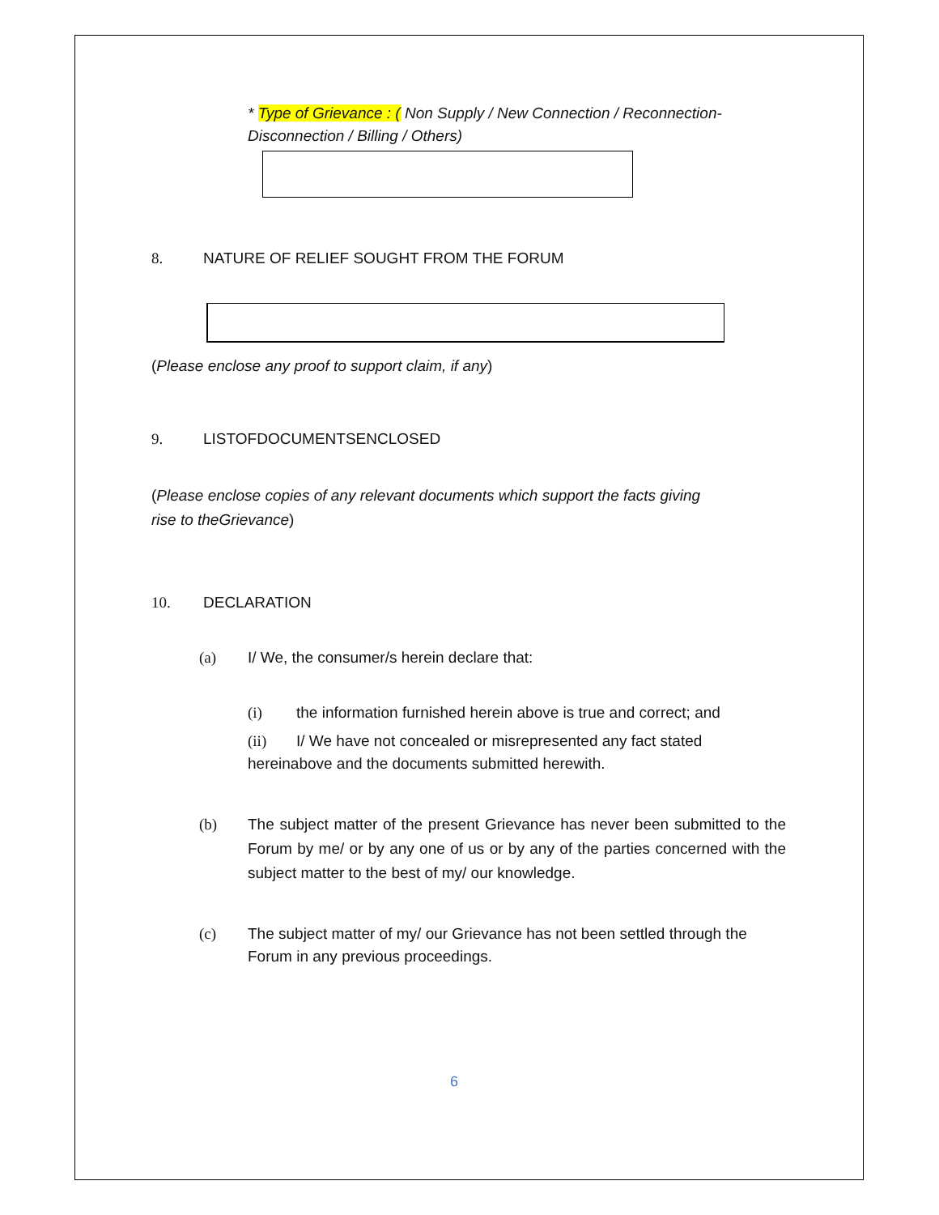* Type of Grievance : ( Non Supply / New Connection / Reconnection-Disconnection / Billing / Others)
8. NATURE OF RELIEF SOUGHT FROM THE FORUM
(Please enclose any proof to support claim, if any)
9. LISTOFDOCUMENTSENCLOSED
(Please enclose copies of any relevant documents which support the facts giving rise to theGrievance)
10. DECLARATION
(a) I/ We, the consumer/s herein declare that:
(i) the information furnished herein above is true and correct; and
(ii) I/ We have not concealed or misrepresented any fact stated hereinabove and the documents submitted herewith.
(b) The subject matter of the present Grievance has never been submitted to the Forum by me/ or by any one of us or by any of the parties concerned with the subject matter to the best of my/ our knowledge.
(c) The subject matter of my/ our Grievance has not been settled through the Forum in any previous proceedings.
6